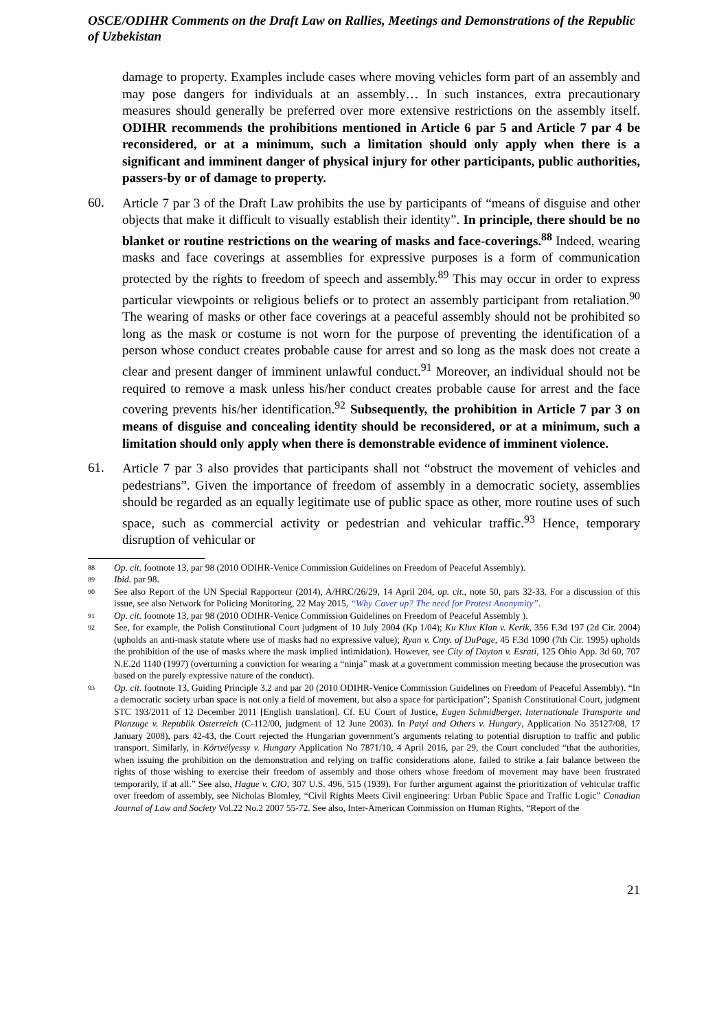OSCE/ODIHR Comments on the Draft Law on Rallies, Meetings and Demonstrations of the Republic of Uzbekistan
damage to property. Examples include cases where moving vehicles form part of an assembly and may pose dangers for individuals at an assembly… In such instances, extra precautionary measures should generally be preferred over more extensive restrictions on the assembly itself. ODIHR recommends the prohibitions mentioned in Article 6 par 5 and Article 7 par 4 be reconsidered, or at a minimum, such a limitation should only apply when there is a significant and imminent danger of physical injury for other participants, public authorities, passers-by or of damage to property.
60.
Article 7 par 3 of the Draft Law prohibits the use by participants of “means of disguise and other objects that make it difficult to visually establish their identity”. In principle, there should be no blanket or routine restrictions on the wearing of masks and face-coverings.<sup>88</sup> Indeed, wearing masks and face coverings at assemblies for expressive purposes is a form of communication protected by the rights to freedom of speech and assembly.<sup>89</sup> This may occur in order to express particular viewpoints or religious beliefs or to protect an assembly participant from retaliation.<sup>90</sup> The wearing of masks or other face coverings at a peaceful assembly should not be prohibited so long as the mask or costume is not worn for the purpose of preventing the identification of a person whose conduct creates probable cause for arrest and so long as the mask does not create a clear and present danger of imminent unlawful conduct.<sup>91</sup> Moreover, an individual should not be required to remove a mask unless his/her conduct creates probable cause for arrest and the face covering prevents his/her identification.<sup>92</sup> Subsequently, the prohibition in Article 7 par 3 on means of disguise and concealing identity should be reconsidered, or at a minimum, such a limitation should only apply when there is demonstrable evidence of imminent violence.
61.
Article 7 par 3 also provides that participants shall not “obstruct the movement of vehicles and pedestrians”. Given the importance of freedom of assembly in a democratic society, assemblies should be regarded as an equally legitimate use of public space as other, more routine uses of such space, such as commercial activity or pedestrian and vehicular traffic.<sup>93</sup> Hence, temporary disruption of vehicular or
88
Op. cit. footnote 13, par 98 (2010 ODIHR-Venice Commission Guidelines on Freedom of Peaceful Assembly).
89
Ibid. par 98.
90
See also Report of the UN Special Rapporteur (2014), A/HRC/26/29, 14 April 204, op. cit., note 50, pars 32-33. For a discussion of this issue, see also Network for Policing Monitoring, 22 May 2015, “Why Cover up? The need for Protest Anonymity”.
91
Op. cit. footnote 13, par 98 (2010 ODIHR-Venice Commission Guidelines on Freedom of Peaceful Assembly ).
92
See, for example, the Polish Constitutional Court judgment of 10 July 2004 (Kp 1/04); Ku Klux Klan v. Kerik, 356 F.3d 197 (2d Cir. 2004) (upholds an anti-mask statute where use of masks had no expressive value); Ryan v. Cnty. of DuPage, 45 F.3d 1090 (7th Cir. 1995) upholds the prohibition of the use of masks where the mask implied intimidation). However, see City of Dayton v. Esrati, 125 Ohio App. 3d 60, 707 N.E.2d 1140 (1997) (overturning a conviction for wearing a “ninja” mask at a government commission meeting because the prosecution was based on the purely expressive nature of the conduct).
93
Op. cit. footnote 13, Guiding Principle 3.2 and par 20 (2010 ODIHR-Venice Commission Guidelines on Freedom of Peaceful Assembly). “In a democratic society urban space is not only a field of movement, but also a space for participation”; Spanish Constitutional Court, judgment STC 193/2011 of 12 December 2011 [English translation]. Cf. EU Court of Justice, Eugen Schmidberger, Internationale Transporte und Planzuge v. Republik Osterreich (C-112/00, judgment of 12 June 2003). In Patyi and Others v. Hungary, Application No 35127/08, 17 January 2008), pars 42-43, the Court rejected the Hungarian government’s arguments relating to potential disruption to traffic and public transport. Similarly, in Körtvélyessy v. Hungary Application No 7871/10, 4 April 2016, par 29, the Court concluded “that the authorities, when issuing the prohibition on the demonstration and relying on traffic considerations alone, failed to strike a fair balance between the rights of those wishing to exercise their freedom of assembly and those others whose freedom of movement may have been frustrated temporarily, if at all.” See also, Hague v. CIO, 307 U.S. 496, 515 (1939). For further argument against the prioritization of vehicular traffic over freedom of assembly, see Nicholas Blomley, “Civil Rights Meets Civil engineering: Urban Public Space and Traffic Logic” Canadian Journal of Law and Society Vol.22 No.2 2007 55-72. See also, Inter-American Commission on Human Rights, “Report of the
21